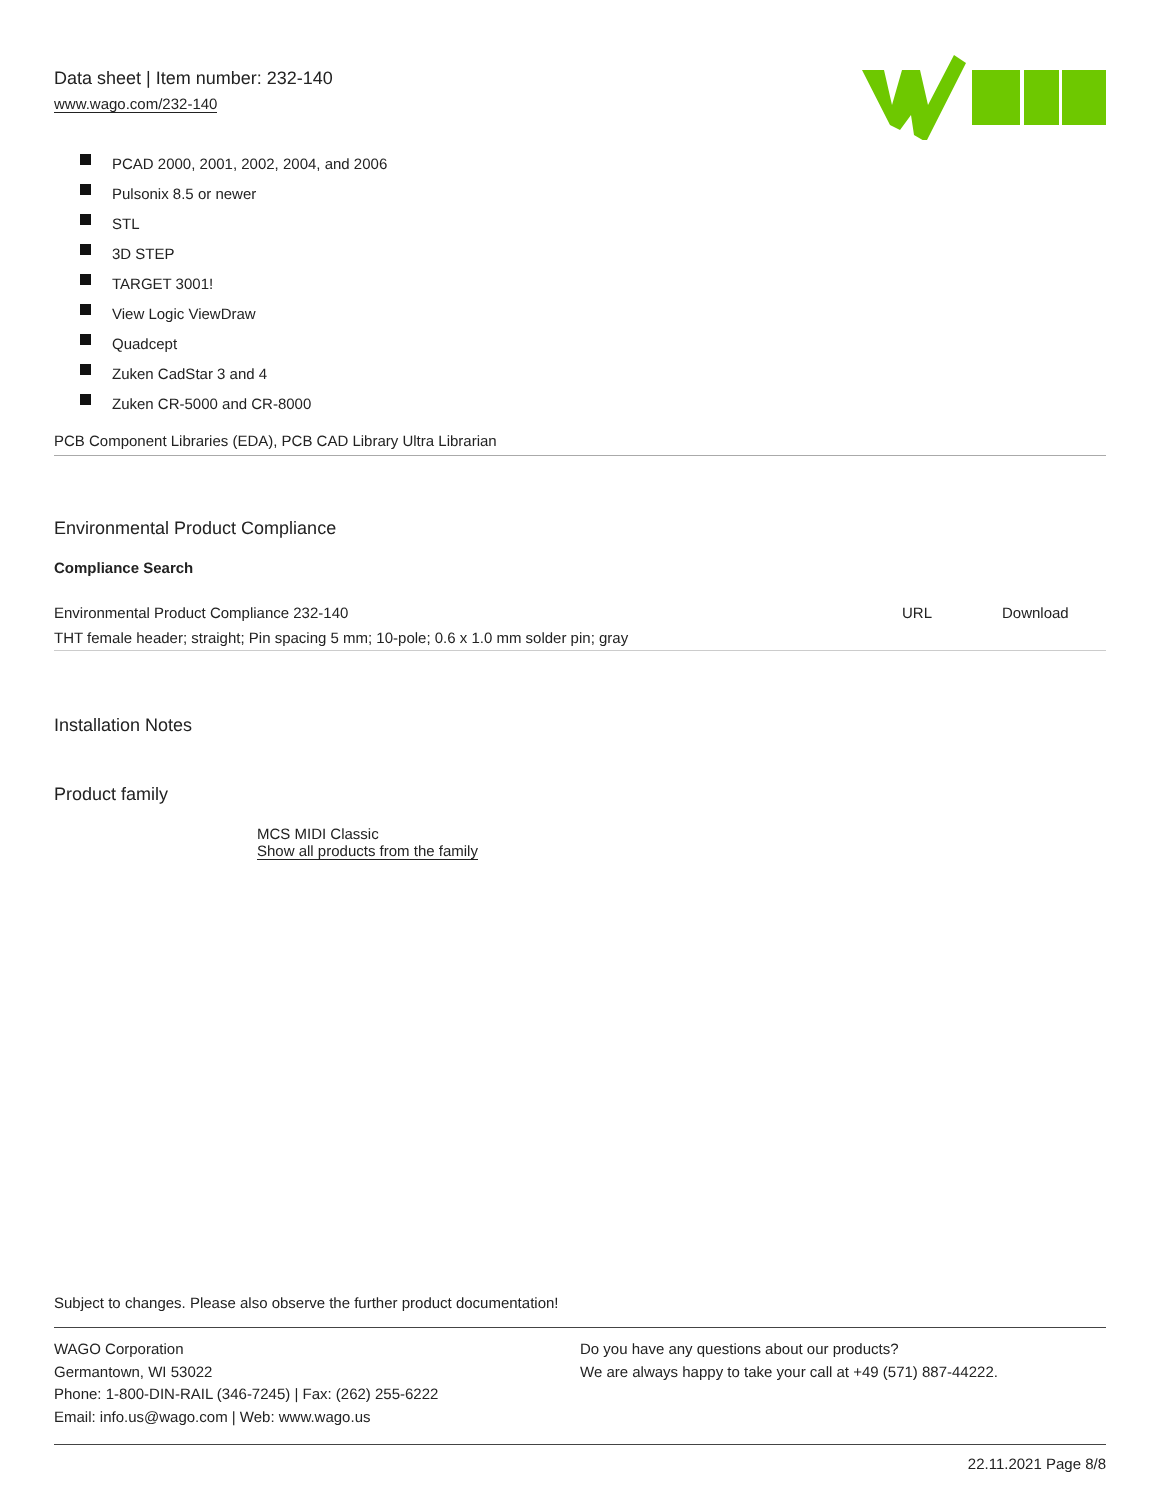Data sheet | Item number: 232-140
www.wago.com/232-140
PCAD 2000, 2001, 2002, 2004, and 2006
Pulsonix 8.5 or newer
STL
3D STEP
TARGET 3001!
View Logic ViewDraw
Quadcept
Zuken CadStar 3 and 4
Zuken CR-5000 and CR-8000
PCB Component Libraries (EDA), PCB CAD Library Ultra Librarian
Environmental Product Compliance
Compliance Search
| Environmental Product Compliance 232-140 | URL | Download |
| THT female header; straight; Pin spacing 5 mm; 10-pole; 0.6 x 1.0 mm solder pin; gray | | |
Installation Notes
Product family
MCS MIDI Classic
Show all products from the family
Subject to changes. Please also observe the further product documentation!
WAGO Corporation
Germantown, WI 53022
Phone: 1-800-DIN-RAIL (346-7245) | Fax: (262) 255-6222
Email: info.us@wago.com | Web: www.wago.us
Do you have any questions about our products?
We are always happy to take your call at +49 (571) 887-44222.
22.11.2021 Page 8/8